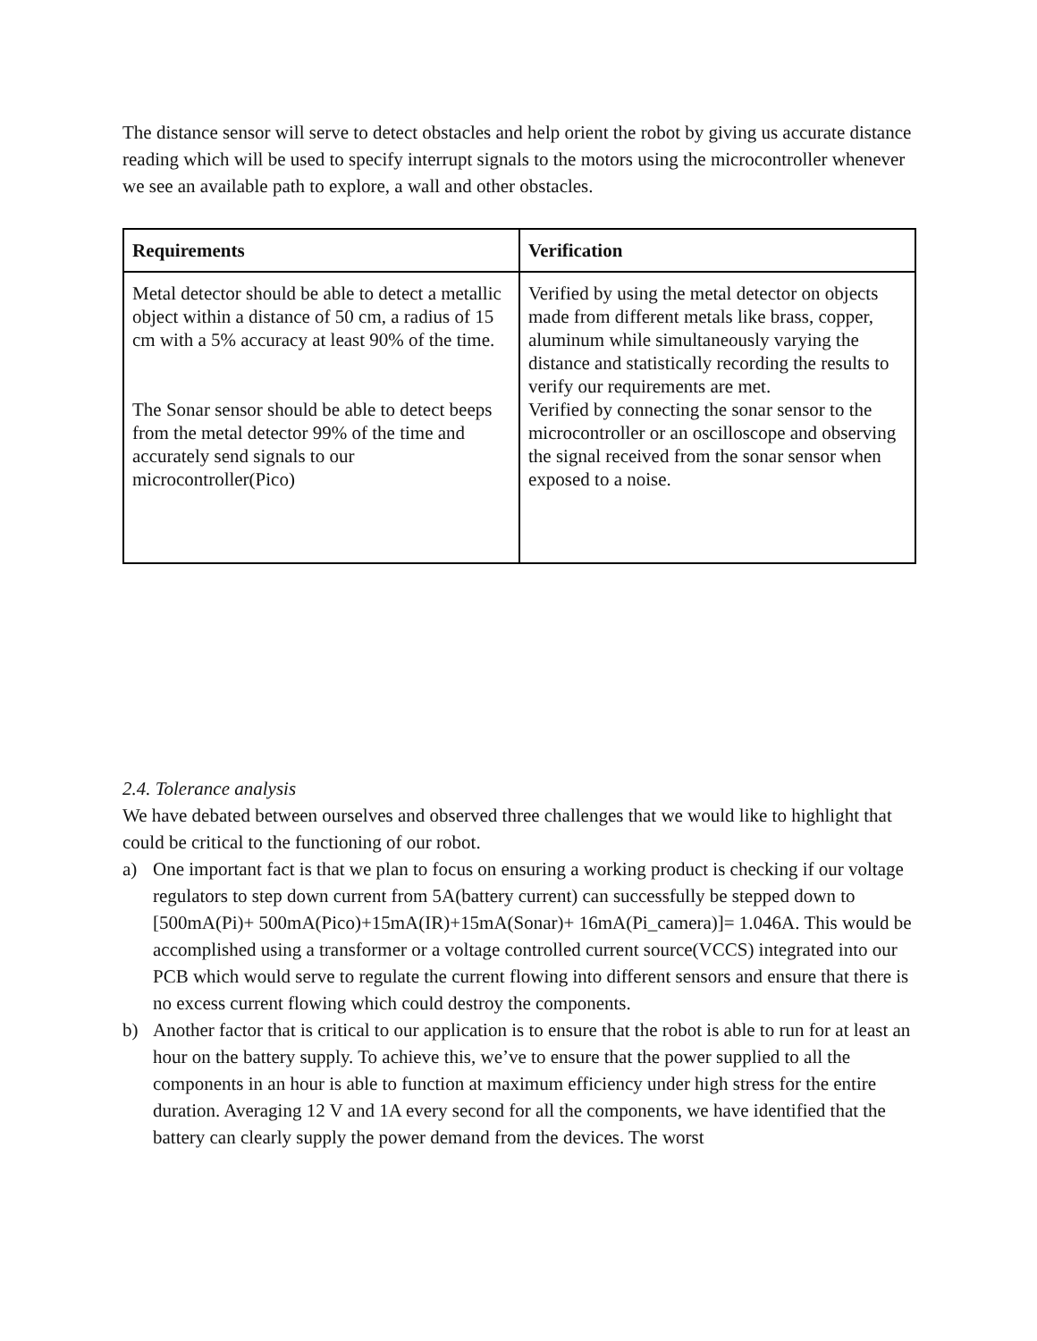The distance sensor will serve to detect obstacles and help orient the robot by giving us accurate distance reading which will be used to specify interrupt signals to the motors using the microcontroller whenever we see an available path to explore, a wall and other obstacles.
| Requirements | Verification |
| --- | --- |
| Metal detector should be able to detect a metallic object within a distance of 50 cm, a radius of 15 cm with a 5% accuracy at least 90% of the time. The Sonar sensor should be able to detect beeps from the metal detector 99% of the time and accurately send signals to our microcontroller(Pico) | Verified by using the metal detector on objects made from different metals like brass, copper, aluminum while simultaneously varying the distance and statistically recording the results to verify our requirements are met. Verified by connecting the sonar sensor to the microcontroller or an oscilloscope and observing the signal received from the sonar sensor when exposed to a noise. |
2.4. Tolerance analysis
We have debated between ourselves and observed three challenges that we would like to highlight that could be critical to the functioning of our robot.
a) One important fact is that we plan to focus on ensuring a working product is checking if our voltage regulators to step down current from 5A(battery current) can successfully be stepped down to [500mA(Pi)+ 500mA(Pico)+15mA(IR)+15mA(Sonar)+ 16mA(Pi_camera)]= 1.046A. This would be accomplished using a transformer or a voltage controlled current source(VCCS) integrated into our PCB which would serve to regulate the current flowing into different sensors and ensure that there is no excess current flowing which could destroy the components.
b) Another factor that is critical to our application is to ensure that the robot is able to run for at least an hour on the battery supply. To achieve this, we’ve to ensure that the power supplied to all the components in an hour is able to function at maximum efficiency under high stress for the entire duration. Averaging 12 V and 1A every second for all the components, we have identified that the battery can clearly supply the power demand from the devices. The worst